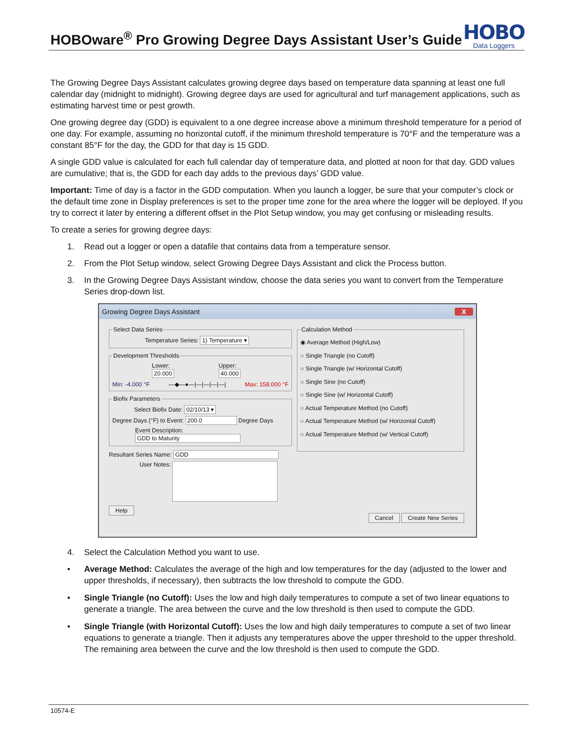HOBOware<sup>®</sup> Pro Growing Degree Days Assistant User’s Guide
HOBO
Data Loggers
The Growing Degree Days Assistant calculates growing degree days based on temperature data spanning at least one full calendar day (midnight to midnight). Growing degree days are used for agricultural and turf management applications, such as estimating harvest time or pest growth.
One growing degree day (GDD) is equivalent to a one degree increase above a minimum threshold temperature for a period of one day. For example, assuming no horizontal cutoff, if the minimum threshold temperature is 70°F and the temperature was a constant 85°F for the day, the GDD for that day is 15 GDD.
A single GDD value is calculated for each full calendar day of temperature data, and plotted at noon for that day. GDD values are cumulative; that is, the GDD for each day adds to the previous days’ GDD value.
Important: Time of day is a factor in the GDD computation. When you launch a logger, be sure that your computer’s clock or the default time zone in Display preferences is set to the proper time zone for the area where the logger will be deployed. If you try to correct it later by entering a different offset in the Plot Setup window, you may get confusing or misleading results.
To create a series for growing degree days:
1. Read out a logger or open a datafile that contains data from a temperature sensor.
2. From the Plot Setup window, select Growing Degree Days Assistant and click the Process button.
3. In the Growing Degree Days Assistant window, choose the data series you want to convert from the Temperature Series drop-down list.
Growing Degree Days Assistant X
Select Data Series
Temperature Series: 1) Temperature ▾
Development Thresholds
Lower:
20.000
Upper:
40.000
Min: -4.000 °F ―◆―●―|―|―|―|―| Max: 158.000 °F
Biofix Parameters
Select Biofix Date: 02/10/13 ▾
Degree Days (°F) to Event: 200.0 Degree Days
Event Description: GDD to Maturity
Resultant Series Name: GDD
User Notes:
Help
Calculation Method
◉ Average Method (High/Low)
○ Single Triangle (no Cutoff)
○ Single Triangle (w/ Horizontal Cutoff)
○ Single Sine (no Cutoff)
○ Single Sine (w/ Horizontal Cutoff)
○ Actual Temperature Method (no Cutoff)
○ Actual Temperature Method (w/ Horizontal Cutoff)
○ Actual Temperature Method (w/ Vertical Cutoff)
Cancel Create New Series
4. Select the Calculation Method you want to use.
• Average Method: Calculates the average of the high and low temperatures for the day (adjusted to the lower and upper thresholds, if necessary), then subtracts the low threshold to compute the GDD.
• Single Triangle (no Cutoff): Uses the low and high daily temperatures to compute a set of two linear equations to generate a triangle. The area between the curve and the low threshold is then used to compute the GDD.
• Single Triangle (with Horizontal Cutoff): Uses the low and high daily temperatures to compute a set of two linear equations to generate a triangle. Then it adjusts any temperatures above the upper threshold to the upper threshold. The remaining area between the curve and the low threshold is then used to compute the GDD.
10574-E